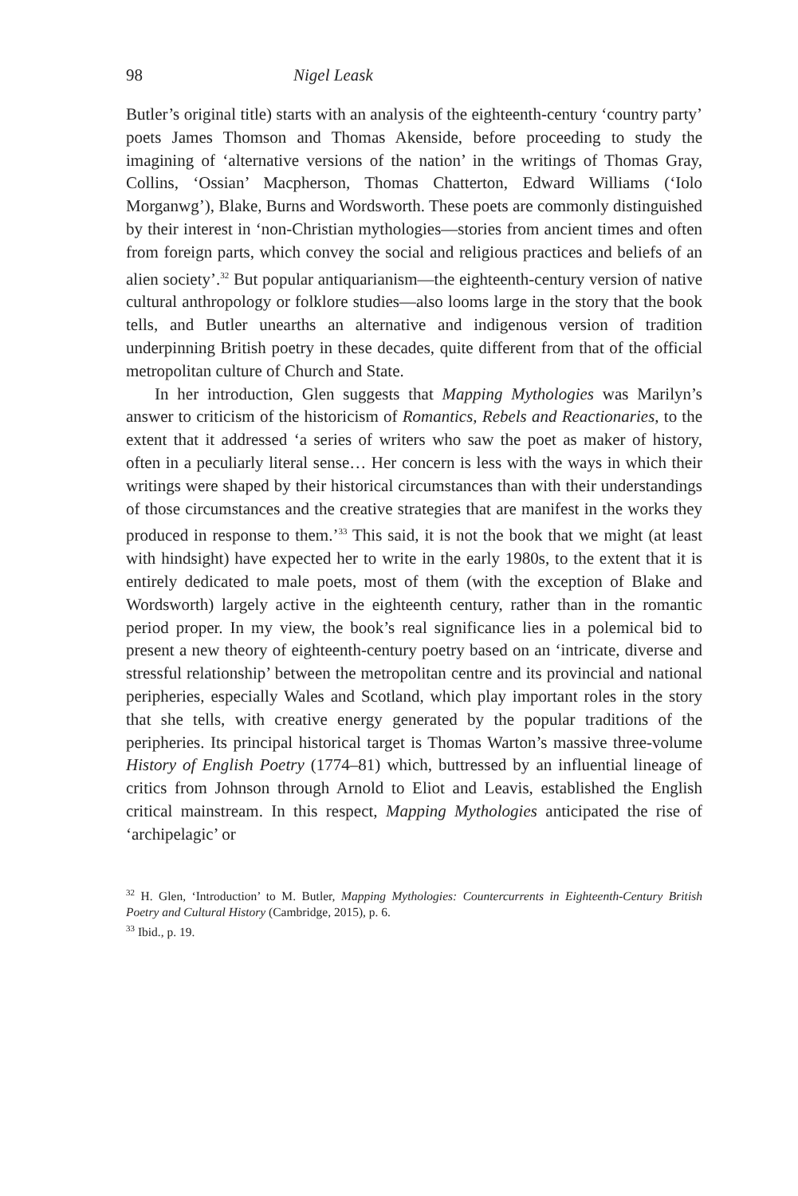98 Nigel Leask
Butler’s original title) starts with an analysis of the eighteenth-century ‘country party’ poets James Thomson and Thomas Akenside, before proceeding to study the imagining of ‘alternative versions of the nation’ in the writings of Thomas Gray, Collins, ‘Ossian’ Macpherson, Thomas Chatterton, Edward Williams (‘Iolo Morganwg’), Blake, Burns and Wordsworth. These poets are commonly distinguished by their interest in ‘non-Christian mythologies—stories from ancient times and often from foreign parts, which convey the social and religious practices and beliefs of an alien society’.<sup>32</sup> But popular antiquarianism—the eighteenth-century version of native cultural anthropology or folklore studies—also looms large in the story that the book tells, and Butler unearths an alternative and indigenous version of tradition underpinning British poetry in these decades, quite different from that of the official metropolitan culture of Church and State.
In her introduction, Glen suggests that Mapping Mythologies was Marilyn’s answer to criticism of the historicism of Romantics, Rebels and Reactionaries, to the extent that it addressed ‘a series of writers who saw the poet as maker of history, often in a peculiarly literal sense… Her concern is less with the ways in which their writings were shaped by their historical circumstances than with their understandings of those circumstances and the creative strategies that are manifest in the works they produced in response to them.’<sup>33</sup> This said, it is not the book that we might (at least with hindsight) have expected her to write in the early 1980s, to the extent that it is entirely dedicated to male poets, most of them (with the exception of Blake and Wordsworth) largely active in the eighteenth century, rather than in the romantic period proper. In my view, the book’s real significance lies in a polemical bid to present a new theory of eighteenth-century poetry based on an ‘intricate, diverse and stressful relationship’ between the metropolitan centre and its provincial and national peripheries, especially Wales and Scotland, which play important roles in the story that she tells, with creative energy generated by the popular traditions of the peripheries. Its principal historical target is Thomas Warton’s massive three-volume History of English Poetry (1774–81) which, buttressed by an influential lineage of critics from Johnson through Arnold to Eliot and Leavis, established the English critical mainstream. In this respect, Mapping Mythologies anticipated the rise of ‘archipelagic’ or
<sup>32</sup> H. Glen, ‘Introduction’ to M. Butler, Mapping Mythologies: Countercurrents in Eighteenth-Century British Poetry and Cultural History (Cambridge, 2015), p. 6.
<sup>33</sup> Ibid., p. 19.